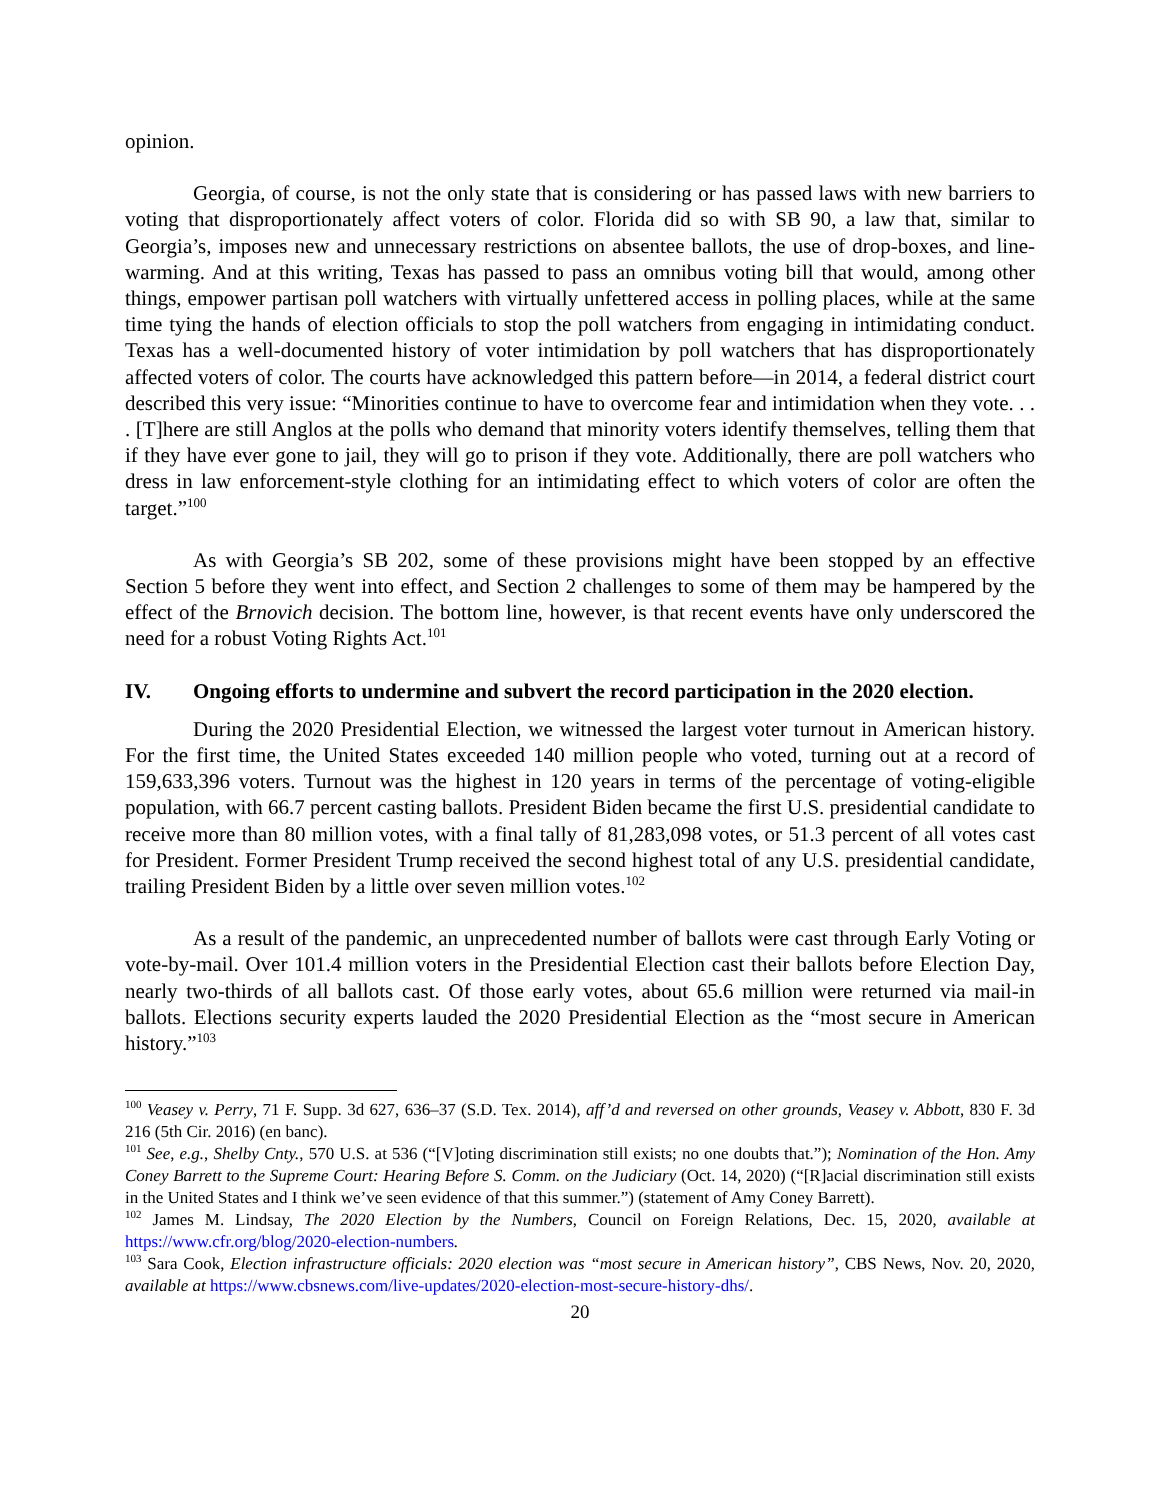opinion.
Georgia, of course, is not the only state that is considering or has passed laws with new barriers to voting that disproportionately affect voters of color. Florida did so with SB 90, a law that, similar to Georgia’s, imposes new and unnecessary restrictions on absentee ballots, the use of drop-boxes, and line-warming. And at this writing, Texas has passed to pass an omnibus voting bill that would, among other things, empower partisan poll watchers with virtually unfettered access in polling places, while at the same time tying the hands of election officials to stop the poll watchers from engaging in intimidating conduct. Texas has a well-documented history of voter intimidation by poll watchers that has disproportionately affected voters of color. The courts have acknowledged this pattern before—in 2014, a federal district court described this very issue: “Minorities continue to have to overcome fear and intimidation when they vote. . . . [T]here are still Anglos at the polls who demand that minority voters identify themselves, telling them that if they have ever gone to jail, they will go to prison if they vote. Additionally, there are poll watchers who dress in law enforcement-style clothing for an intimidating effect to which voters of color are often the target.”<sup>100</sup>
As with Georgia’s SB 202, some of these provisions might have been stopped by an effective Section 5 before they went into effect, and Section 2 challenges to some of them may be hampered by the effect of the Brnovich decision. The bottom line, however, is that recent events have only underscored the need for a robust Voting Rights Act.<sup>101</sup>
IV. Ongoing efforts to undermine and subvert the record participation in the 2020 election.
During the 2020 Presidential Election, we witnessed the largest voter turnout in American history. For the first time, the United States exceeded 140 million people who voted, turning out at a record of 159,633,396 voters. Turnout was the highest in 120 years in terms of the percentage of voting-eligible population, with 66.7 percent casting ballots. President Biden became the first U.S. presidential candidate to receive more than 80 million votes, with a final tally of 81,283,098 votes, or 51.3 percent of all votes cast for President. Former President Trump received the second highest total of any U.S. presidential candidate, trailing President Biden by a little over seven million votes.<sup>102</sup>
As a result of the pandemic, an unprecedented number of ballots were cast through Early Voting or vote-by-mail. Over 101.4 million voters in the Presidential Election cast their ballots before Election Day, nearly two-thirds of all ballots cast. Of those early votes, about 65.6 million were returned via mail-in ballots. Elections security experts lauded the 2020 Presidential Election as the “most secure in American history.”<sup>103</sup>
<sup>100</sup> Veasey v. Perry, 71 F. Supp. 3d 627, 636–37 (S.D. Tex. 2014), aff’d and reversed on other grounds, Veasey v. Abbott, 830 F. 3d 216 (5th Cir. 2016) (en banc).
<sup>101</sup> See, e.g., Shelby Cnty., 570 U.S. at 536 (“[V]oting discrimination still exists; no one doubts that.”); Nomination of the Hon. Amy Coney Barrett to the Supreme Court: Hearing Before S. Comm. on the Judiciary (Oct. 14, 2020) (“[R]acial discrimination still exists in the United States and I think we’ve seen evidence of that this summer.”) (statement of Amy Coney Barrett).
<sup>102</sup> James M. Lindsay, The 2020 Election by the Numbers, Council on Foreign Relations, Dec. 15, 2020, available at https://www.cfr.org/blog/2020-election-numbers.
<sup>103</sup> Sara Cook, Election infrastructure officials: 2020 election was “most secure in American history”, CBS News, Nov. 20, 2020, available at https://www.cbsnews.com/live-updates/2020-election-most-secure-history-dhs/.
20